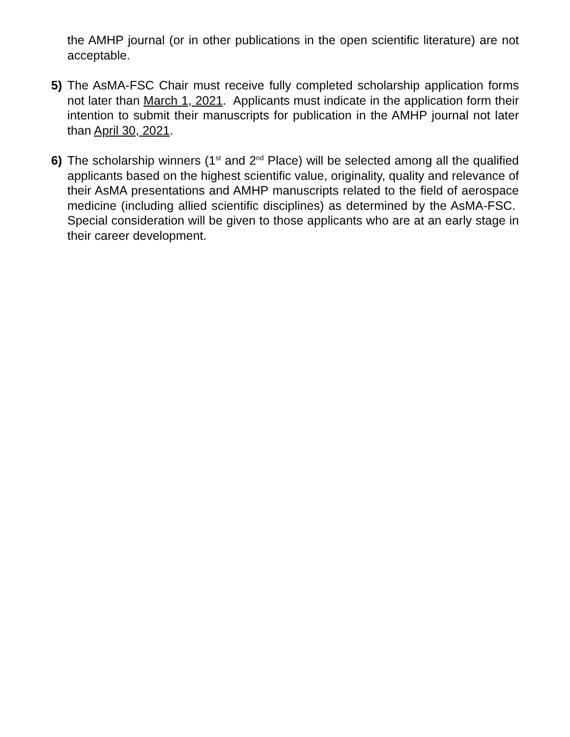the AMHP journal (or in other publications in the open scientific literature) are not acceptable.
5) The AsMA-FSC Chair must receive fully completed scholarship application forms not later than March 1, 2021. Applicants must indicate in the application form their intention to submit their manuscripts for publication in the AMHP journal not later than April 30, 2021.
6) The scholarship winners (1<sup>st</sup> and 2<sup>nd</sup> Place) will be selected among all the qualified applicants based on the highest scientific value, originality, quality and relevance of their AsMA presentations and AMHP manuscripts related to the field of aerospace medicine (including allied scientific disciplines) as determined by the AsMA-FSC. Special consideration will be given to those applicants who are at an early stage in their career development.